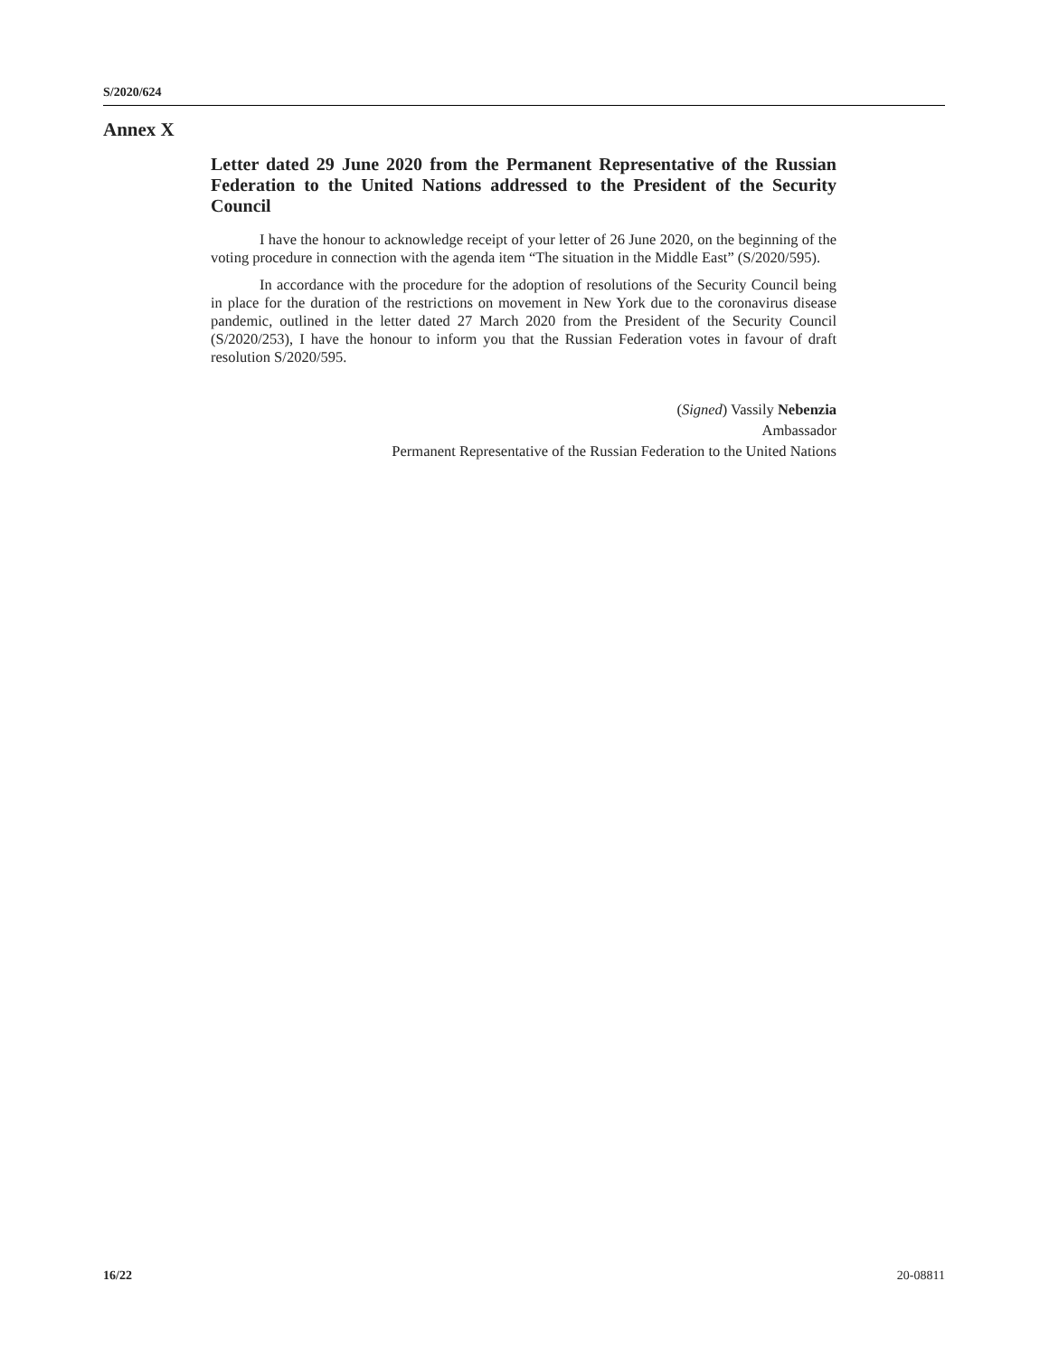S/2020/624
Annex X
Letter dated 29 June 2020 from the Permanent Representative of the Russian Federation to the United Nations addressed to the President of the Security Council
I have the honour to acknowledge receipt of your letter of 26 June 2020, on the beginning of the voting procedure in connection with the agenda item “The situation in the Middle East” (S/2020/595).
In accordance with the procedure for the adoption of resolutions of the Security Council being in place for the duration of the restrictions on movement in New York due to the coronavirus disease pandemic, outlined in the letter dated 27 March 2020 from the President of the Security Council (S/2020/253), I have the honour to inform you that the Russian Federation votes in favour of draft resolution S/2020/595.
(Signed) Vassily Nebenzia
Ambassador
Permanent Representative of the Russian Federation to the United Nations
16/22 20-08811